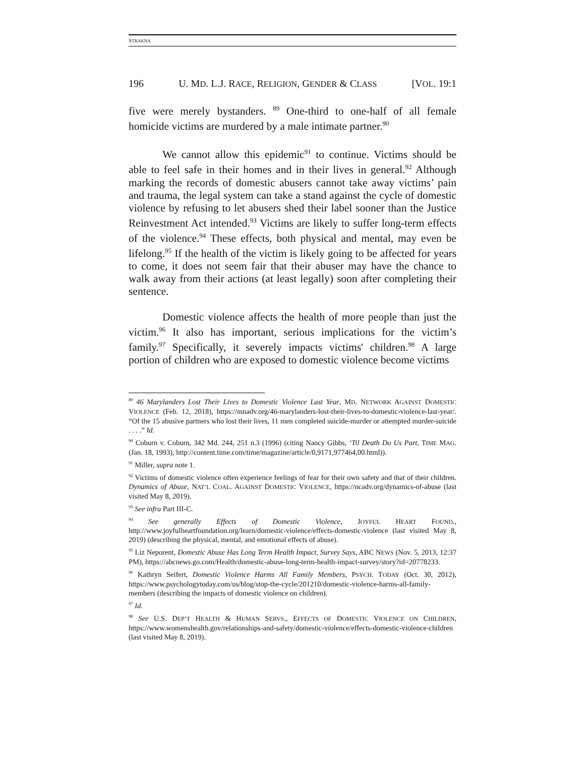STRAKNA
196 U. MD. L.J. RACE, RELIGION, GENDER & CLASS [VOL. 19:1
five were merely bystanders. <sup>89</sup> One-third to one-half of all female homicide victims are murdered by a male intimate partner.<sup>90</sup>
We cannot allow this epidemic<sup>91</sup> to continue. Victims should be able to feel safe in their homes and in their lives in general.<sup>92</sup> Although marking the records of domestic abusers cannot take away victims’ pain and trauma, the legal system can take a stand against the cycle of domestic violence by refusing to let abusers shed their label sooner than the Justice Reinvestment Act intended.<sup>93</sup> Victims are likely to suffer long-term effects of the violence.<sup>94</sup> These effects, both physical and mental, may even be lifelong.<sup>95</sup> If the health of the victim is likely going to be affected for years to come, it does not seem fair that their abuser may have the chance to walk away from their actions (at least legally) soon after completing their sentence.
Domestic violence affects the health of more people than just the victim.<sup>96</sup> It also has important, serious implications for the victim’s family.<sup>97</sup> Specifically, it severely impacts victims' children.<sup>98</sup> A large portion of children who are exposed to domestic violence become victims
<sup>89</sup> 46 Marylanders Lost Their Lives to Domestic Violence Last Year, MD. NETWORK AGAINST DOMESTIC VIOLENCE (Feb. 12, 2018), https://mnadv.org/46-marylanders-lost-their-lives-to-domestic-violence-last-year/. “Of the 15 abusive partners who lost their lives, 11 men completed suicide-murder or attempted murder-suicide . . . .” Id.
<sup>90</sup> Coburn v. Coburn, 342 Md. 244, 251 n.3 (1996) (citing Nancy Gibbs, ‘Til Death Do Us Part, TIME MAG. (Jan. 18, 1993), http://content.time.com/time/magazine/article/0,9171,977464,00.html)).
<sup>91</sup> Miller, supra note 1.
<sup>92</sup> Victims of domestic violence often experience feelings of fear for their own safety and that of their children. Dynamics of Abuse, NAT’L COAL. AGAINST DOMESTIC VIOLENCE, https://ncadv.org/dynamics-of-abuse (last visited May 8, 2019).
<sup>93</sup> See infra Part III-C.
<sup>94</sup> See generally Effects of Domestic Violence, JOYFUL HEART FOUND., http://www.joyfulheartfoundation.org/learn/domestic-violence/effects-domestic-violence (last visited May 8, 2019) (describing the physical, mental, and emotional effects of abuse).
<sup>95</sup> Liz Neporent, Domestic Abuse Has Long Term Health Impact, Survey Says, ABC NEWS (Nov. 5, 2013, 12:37 PM), https://abcnews.go.com/Health/domestic-abuse-long-term-health-impact-survey/story?id=20778233.
<sup>96</sup> Kathryn Seifert, Domestic Violence Harms All Family Members, PSYCH. TODAY (Oct. 30, 2012), https://www.psychologytoday.com/us/blog/stop-the-cycle/201210/domestic-violence-harms-all-family-members (describing the impacts of domestic violence on children).
<sup>97</sup> Id.
<sup>98</sup> See U.S. DEP’T HEALTH & HUMAN SERVS., EFFECTS OF DOMESTIC VIOLENCE ON CHILDREN, https://www.womenshealth.gov/relationships-and-safety/domestic-violence/effects-domestic-violence-children (last visited May 8, 2019).